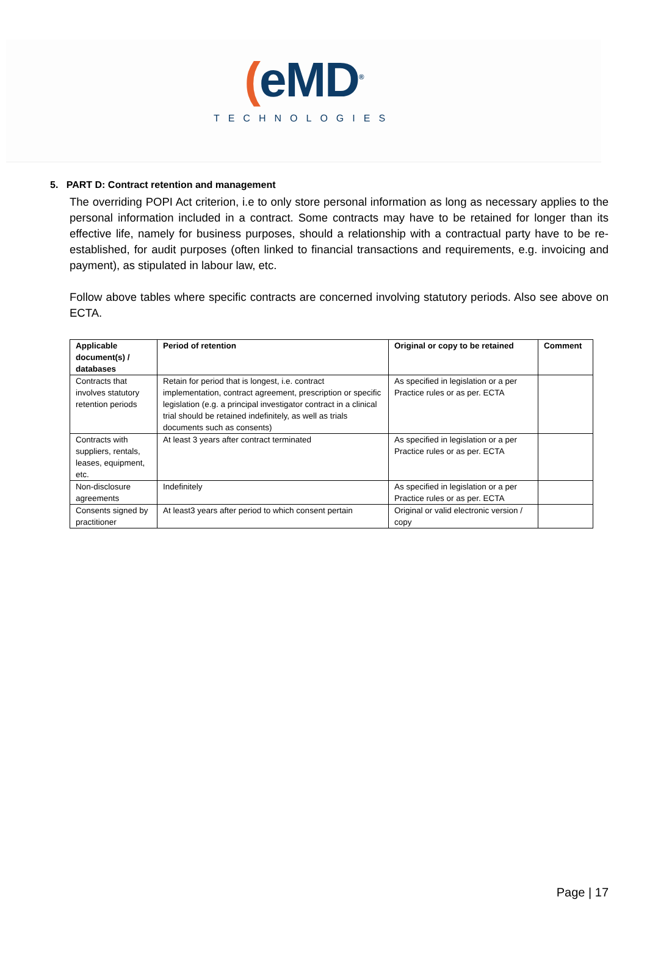(eMD<sup>®</sup>
TECHNOLOGIES
5. PART D: Contract retention and management
The overriding POPI Act criterion, i.e to only store personal information as long as necessary applies to the personal information included in a contract. Some contracts may have to be retained for longer than its effective life, namely for business purposes, should a relationship with a contractual party have to be re-established, for audit purposes (often linked to financial transactions and requirements, e.g. invoicing and payment), as stipulated in labour law, etc.
Follow above tables where specific contracts are concerned involving statutory periods. Also see above on ECTA.
| Applicable document(s) / databases | Period of retention | Original or copy to be retained | Comment |
| --- | --- | --- | --- |
| Contracts that involves statutory retention periods | Retain for period that is longest, i.e. contract implementation, contract agreement, prescription or specific legislation (e.g. a principal investigator contract in a clinical trial should be retained indefinitely, as well as trials documents such as consents) | As specified in legislation or a per Practice rules or as per. ECTA | |
| Contracts with suppliers, rentals, leases, equipment, etc. | At least 3 years after contract terminated | As specified in legislation or a per Practice rules or as per. ECTA | |
| Non-disclosure agreements | Indefinitely | As specified in legislation or a per Practice rules or as per. ECTA | |
| Consents signed by practitioner | At least3 years after period to which consent pertain | Original or valid electronic version / copy | |
Page | 17